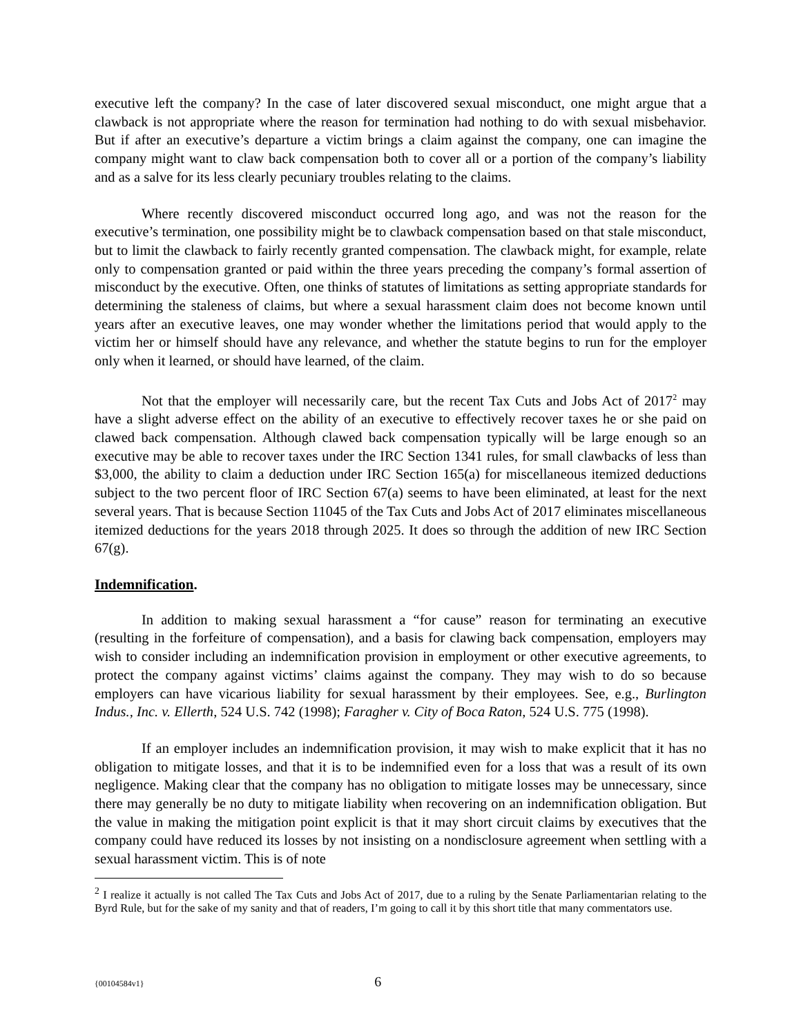executive left the company? In the case of later discovered sexual misconduct, one might argue that a clawback is not appropriate where the reason for termination had nothing to do with sexual misbehavior. But if after an executive’s departure a victim brings a claim against the company, one can imagine the company might want to claw back compensation both to cover all or a portion of the company’s liability and as a salve for its less clearly pecuniary troubles relating to the claims.
Where recently discovered misconduct occurred long ago, and was not the reason for the executive’s termination, one possibility might be to clawback compensation based on that stale misconduct, but to limit the clawback to fairly recently granted compensation. The clawback might, for example, relate only to compensation granted or paid within the three years preceding the company’s formal assertion of misconduct by the executive. Often, one thinks of statutes of limitations as setting appropriate standards for determining the staleness of claims, but where a sexual harassment claim does not become known until years after an executive leaves, one may wonder whether the limitations period that would apply to the victim her or himself should have any relevance, and whether the statute begins to run for the employer only when it learned, or should have learned, of the claim.
Not that the employer will necessarily care, but the recent Tax Cuts and Jobs Act of 2017<sup>2</sup> may have a slight adverse effect on the ability of an executive to effectively recover taxes he or she paid on clawed back compensation. Although clawed back compensation typically will be large enough so an executive may be able to recover taxes under the IRC Section 1341 rules, for small clawbacks of less than $3,000, the ability to claim a deduction under IRC Section 165(a) for miscellaneous itemized deductions subject to the two percent floor of IRC Section 67(a) seems to have been eliminated, at least for the next several years. That is because Section 11045 of the Tax Cuts and Jobs Act of 2017 eliminates miscellaneous itemized deductions for the years 2018 through 2025. It does so through the addition of new IRC Section 67(g).
Indemnification.
In addition to making sexual harassment a “for cause” reason for terminating an executive (resulting in the forfeiture of compensation), and a basis for clawing back compensation, employers may wish to consider including an indemnification provision in employment or other executive agreements, to protect the company against victims’ claims against the company. They may wish to do so because employers can have vicarious liability for sexual harassment by their employees. See, e.g., Burlington Indus., Inc. v. Ellerth, 524 U.S. 742 (1998); Faragher v. City of Boca Raton, 524 U.S. 775 (1998).
If an employer includes an indemnification provision, it may wish to make explicit that it has no obligation to mitigate losses, and that it is to be indemnified even for a loss that was a result of its own negligence. Making clear that the company has no obligation to mitigate losses may be unnecessary, since there may generally be no duty to mitigate liability when recovering on an indemnification obligation. But the value in making the mitigation point explicit is that it may short circuit claims by executives that the company could have reduced its losses by not insisting on a nondisclosure agreement when settling with a sexual harassment victim. This is of note
<sup>2</sup> I realize it actually is not called The Tax Cuts and Jobs Act of 2017, due to a ruling by the Senate Parliamentarian relating to the Byrd Rule, but for the sake of my sanity and that of readers, I’m going to call it by this short title that many commentators use.
{00104584v1} 6